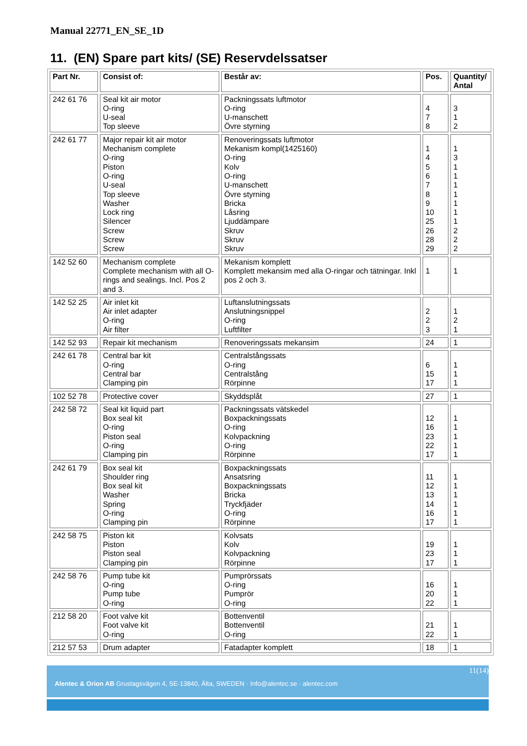Manual 22771_EN_SE_1D
11. (EN) Spare part kits/ (SE) Reservdelssatser
| Part Nr. | Consist of: | Består av: | Pos. | Quantity/ Antal |
| --- | --- | --- | --- | --- |
| 242 61 76 | Seal kit air motor O-ring U-seal Top sleeve | Packningssats luftmotor O-ring U-manschett Övre styrning | 4 7 8 | 3 1 2 |
| 242 61 77 | Major repair kit air motor Mechanism complete O-ring Piston O-ring U-seal Top sleeve Washer Lock ring Silencer Screw Screw Screw | Renoveringssats luftmotor Mekanism kompl(1425160) O-ring Kolv O-ring U-manschett Övre styrning Bricka Låsring Ljuddämpare Skruv Skruv Skruv | 1 4 5 6 7 8 9 10 25 26 28 29 | 1 3 1 1 1 1 1 1 1 2 2 2 |
| 142 52 60 | Mechanism complete Complete mechanism with all O-rings and sealings. Incl. Pos 2 and 3. | Mekanism komplett Komplett mekansim med alla O-ringar och tätningar. Inkl pos 2 och 3. | 1 | 1 |
| 142 52 25 | Air inlet kit Air inlet adapter O-ring Air filter | Luftanslutningssats Anslutningsnippel O-ring Luftfilter | 2 2 3 | 1 2 1 |
| 142 52 93 | Repair kit mechanism | Renoveringssats mekansim | 24 | 1 |
| 242 61 78 | Central bar kit O-ring Central bar Clamping pin | Centralstångssats O-ring Centralstång Rörpinne | 6 15 17 | 1 1 1 |
| 102 52 78 | Protective cover | Skyddsplåt | 27 | 1 |
| 242 58 72 | Seal kit liquid part Box seal kit O-ring Piston seal O-ring Clamping pin | Packningssats vätskedel Boxpackningssats O-ring Kolvpackning O-ring Rörpinne | 12 16 23 22 17 | 1 1 1 1 1 |
| 242 61 79 | Box seal kit Shoulder ring Box seal kit Washer Spring O-ring Clamping pin | Boxpackningssats Ansatsring Boxpackningssats Bricka Tryckfjäder O-ring Rörpinne | 11 12 13 14 16 17 | 1 1 1 1 1 1 |
| 242 58 75 | Piston kit Piston Piston seal Clamping pin | Kolvsats Kolv Kolvpackning Rörpinne | 19 23 17 | 1 1 1 |
| 242 58 76 | Pump tube kit O-ring Pump tube O-ring | Pumprörssats O-ring Pumprör O-ring | 16 20 22 | 1 1 1 |
| 212 58 20 | Foot valve kit Foot valve kit O-ring | Bottenventil Bottenventil O-ring | 21 22 | 1 1 |
| 212 57 53 | Drum adapter | Fatadapter komplett | 18 | 1 |
11(14)
Alentec & Orion AB Grustagsvägen 4, SE-13840, Älta, SWEDEN · Info@alentec.se · alentec.com